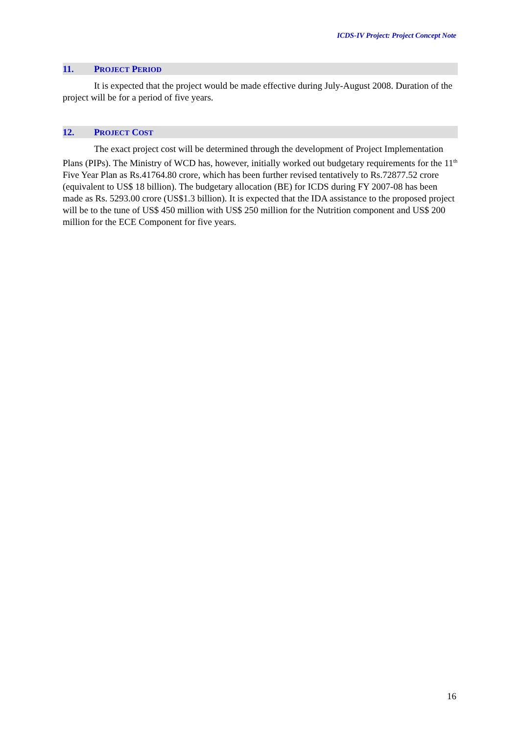ICDS-IV Project: Project Concept Note
11. PROJECT PERIOD
It is expected that the project would be made effective during July-August 2008. Duration of the project will be for a period of five years.
12. PROJECT COST
The exact project cost will be determined through the development of Project Implementation Plans (PIPs). The Ministry of WCD has, however, initially worked out budgetary requirements for the 11<sup>th</sup> Five Year Plan as Rs.41764.80 crore, which has been further revised tentatively to Rs.72877.52 crore (equivalent to US$ 18 billion). The budgetary allocation (BE) for ICDS during FY 2007-08 has been made as Rs. 5293.00 crore (US$1.3 billion). It is expected that the IDA assistance to the proposed project will be to the tune of US$ 450 million with US$ 250 million for the Nutrition component and US$ 200 million for the ECE Component for five years.
16